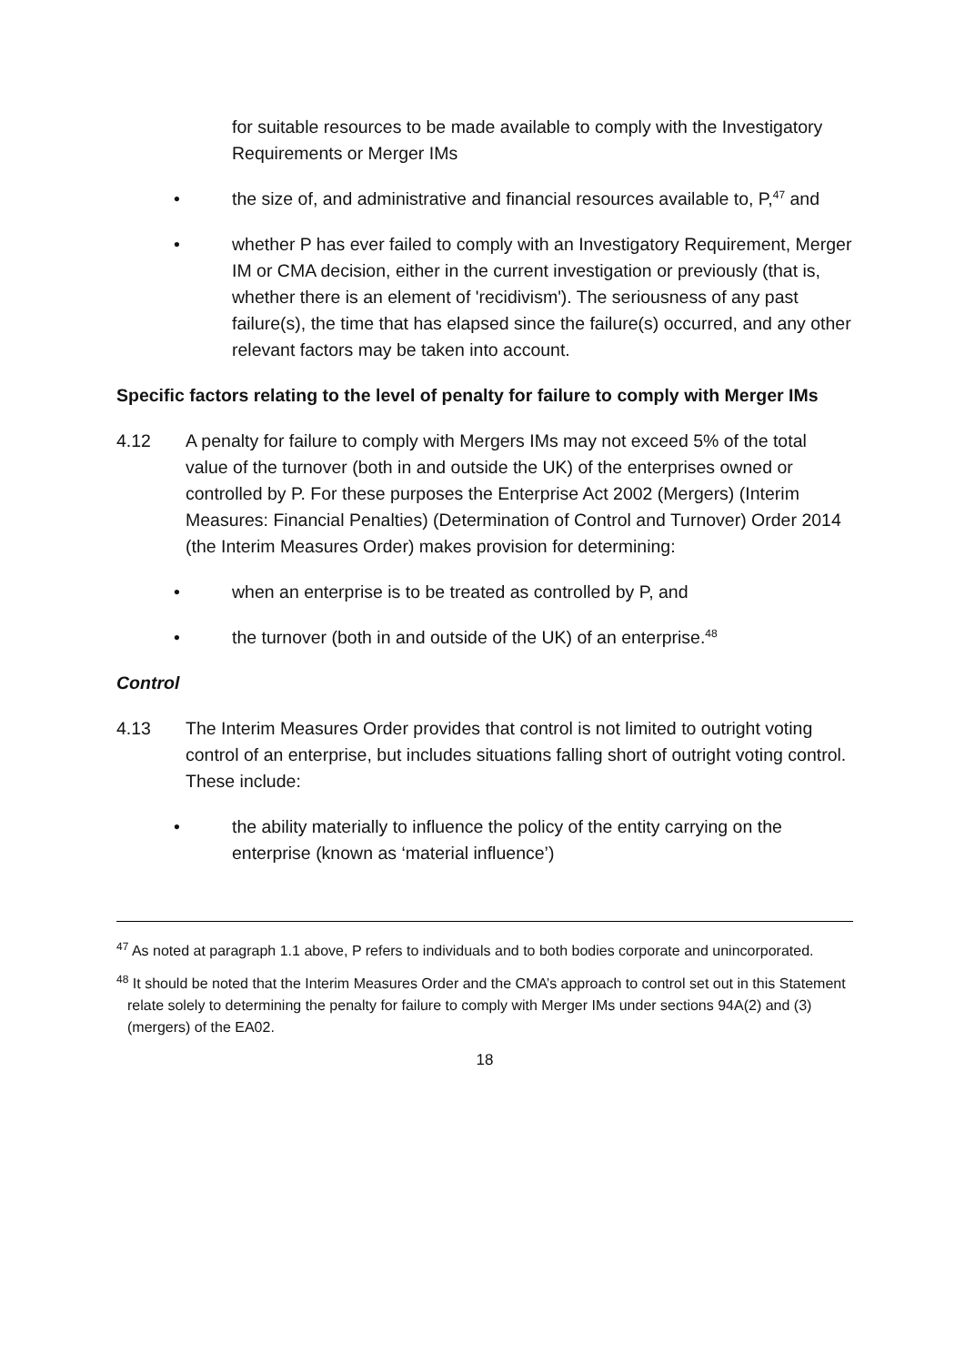for suitable resources to be made available to comply with the Investigatory Requirements or Merger IMs
• the size of, and administrative and financial resources available to, P,<sup>47</sup> and
• whether P has ever failed to comply with an Investigatory Requirement, Merger IM or CMA decision, either in the current investigation or previously (that is, whether there is an element of 'recidivism'). The seriousness of any past failure(s), the time that has elapsed since the failure(s) occurred, and any other relevant factors may be taken into account.
Specific factors relating to the level of penalty for failure to comply with Merger IMs
4.12 A penalty for failure to comply with Mergers IMs may not exceed 5% of the total value of the turnover (both in and outside the UK) of the enterprises owned or controlled by P. For these purposes the Enterprise Act 2002 (Mergers) (Interim Measures: Financial Penalties) (Determination of Control and Turnover) Order 2014 (the Interim Measures Order) makes provision for determining:
• when an enterprise is to be treated as controlled by P, and
• the turnover (both in and outside of the UK) of an enterprise.<sup>48</sup>
Control
4.13 The Interim Measures Order provides that control is not limited to outright voting control of an enterprise, but includes situations falling short of outright voting control. These include:
• the ability materially to influence the policy of the entity carrying on the enterprise (known as ‘material influence’)
<sup>47</sup> As noted at paragraph 1.1 above, P refers to individuals and to both bodies corporate and unincorporated.
<sup>48</sup> It should be noted that the Interim Measures Order and the CMA’s approach to control set out in this Statement relate solely to determining the penalty for failure to comply with Merger IMs under sections 94A(2) and (3) (mergers) of the EA02.
18